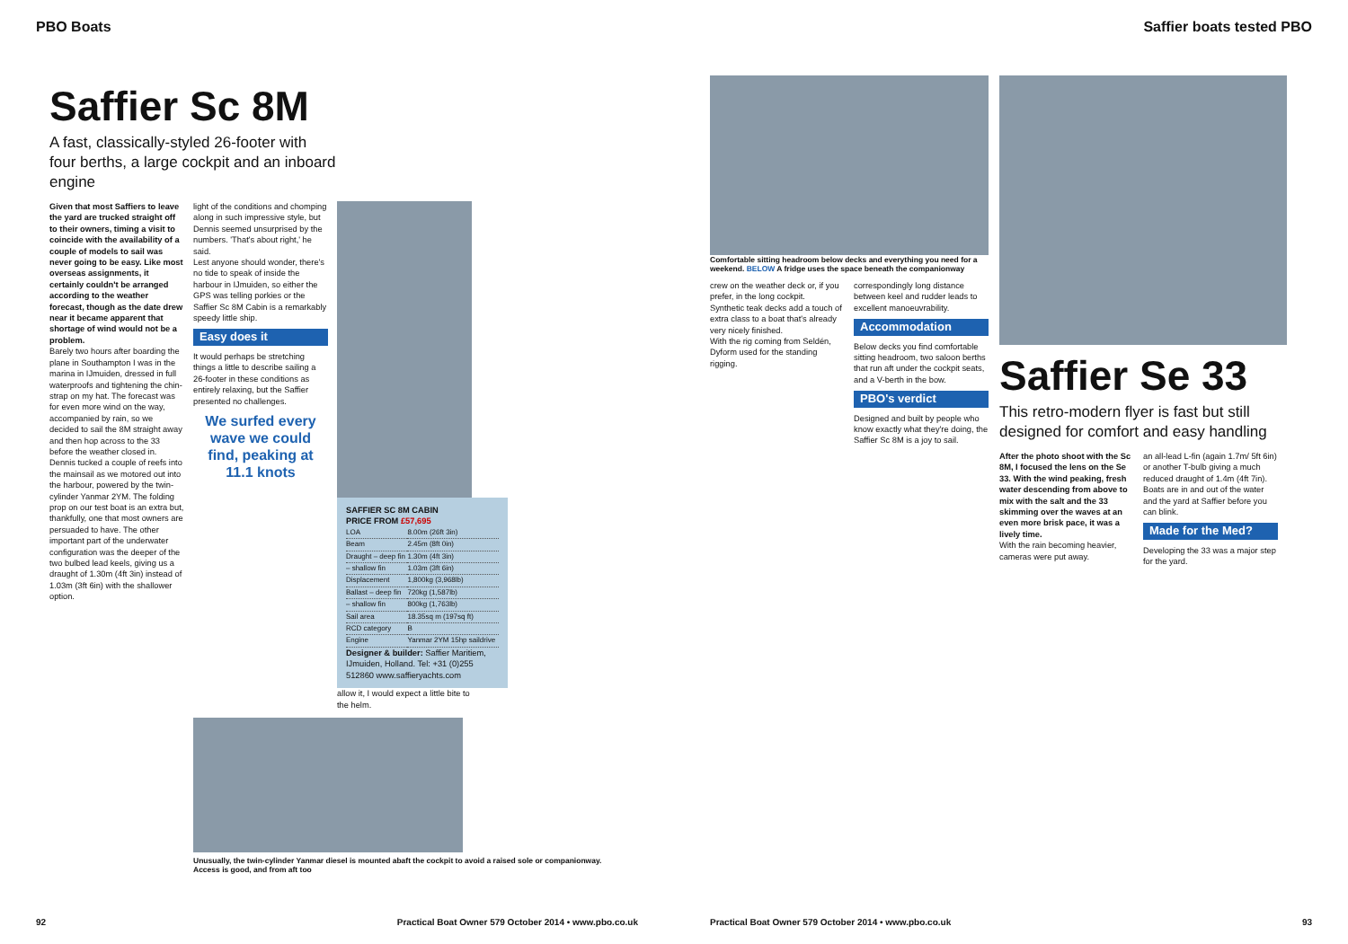PBO Boats
Saffier Sc 8M
A fast, classically-styled 26-footer with four berths, a large cockpit and an inboard engine
Given that most Saffiers to leave the yard are trucked straight off to their owners, timing a visit to coincide with the availability of a couple of models to sail was never going to be easy. Like most overseas assignments, it certainly couldn't be arranged according to the weather forecast, though as the date drew near it became apparent that shortage of wind would not be a problem.
Barely two hours after boarding the plane in Southampton I was in the marina in IJmuiden, dressed in full waterproofs and tightening the chin-strap on my hat. The forecast was for even more wind on the way, accompanied by rain, so we decided to sail the 8M straight away and then hop across to the 33 before the weather closed in.
Dennis tucked a couple of reefs into the mainsail as we motored out into the harbour, powered by the twin-cylinder Yanmar 2YM. The folding prop on our test boat is an extra but, thankfully, one that most owners are persuaded to have. The other important part of the underwater configuration was the deeper of the two bulbed lead keels, giving us a draught of 1.30m (4ft 3in) instead of 1.03m (3ft 6in) with the shallower option.
light of the conditions and chomping along in such impressive style, but Dennis seemed unsurprised by the numbers. 'That's about right,' he said.
Lest anyone should wonder, there's no tide to speak of inside the harbour in IJmuiden, so either the GPS was telling porkies or the Saffier Sc 8M Cabin is a remarkably speedy little ship.
Easy does it
It would perhaps be stretching things a little to describe sailing a 26-footer in these conditions as entirely relaxing, but the Saffier presented no challenges.
We surfed every wave we could find, peaking at 11.1 knots
SAFFIER SC 8M CABIN
PRICE FROM £57,695
| LOA | 8.00m (26ft 3in) |
| Beam | 2.45m (8ft 0in) |
| Draught – deep fin | 1.30m (4ft 3in) |
| – shallow fin | 1.03m (3ft 6in) |
| Displacement | 1,800kg (3,968lb) |
| Ballast – deep fin | 720kg (1,587lb) |
| – shallow fin | 800kg (1,763lb) |
| Sail area | 18.35sq m (197sq ft) |
| RCD category | B |
| Engine | Yanmar 2YM 15hp saildrive |
Designer & builder: Saffier Maritiem, IJmuiden, Holland. Tel: +31 (0)255 512860 www.saffieryachts.com
allow it, I would expect a little bite to the helm.
Unusually, the twin-cylinder Yanmar diesel is mounted abaft the cockpit to avoid a raised sole or companionway. Access is good, and from aft too
92 Practical Boat Owner 579 October 2014 • www.pbo.co.uk
Saffier boats tested PBO
Comfortable sitting headroom below decks and everything you need for a weekend. BELOW A fridge uses the space beneath the companionway
crew on the weather deck or, if you prefer, in the long cockpit.
Synthetic teak decks add a touch of extra class to a boat that's already very nicely finished.
With the rig coming from Seldén, Dyform used for the standing rigging.
correspondingly long distance between keel and rudder leads to excellent manoeuvrability.
Accommodation
Below decks you find comfortable sitting headroom, two saloon berths that run aft under the cockpit seats, and a V-berth in the bow.
PBO's verdict
Designed and built by people who know exactly what they're doing, the Saffier Sc 8M is a joy to sail.
Saffier Se 33
This retro-modern flyer is fast but still designed for comfort and easy handling
After the photo shoot with the Sc 8M, I focused the lens on the Se 33. With the wind peaking, fresh water descending from above to mix with the salt and the 33 skimming over the waves at an even more brisk pace, it was a lively time.
With the rain becoming heavier, cameras were put away.
an all-lead L-fin (again 1.7m/ 5ft 6in) or another T-bulb giving a much reduced draught of 1.4m (4ft 7in).
Boats are in and out of the water and the yard at Saffier before you can blink.
Made for the Med?
Developing the 33 was a major step for the yard.
Practical Boat Owner 579 October 2014 • www.pbo.co.uk 93